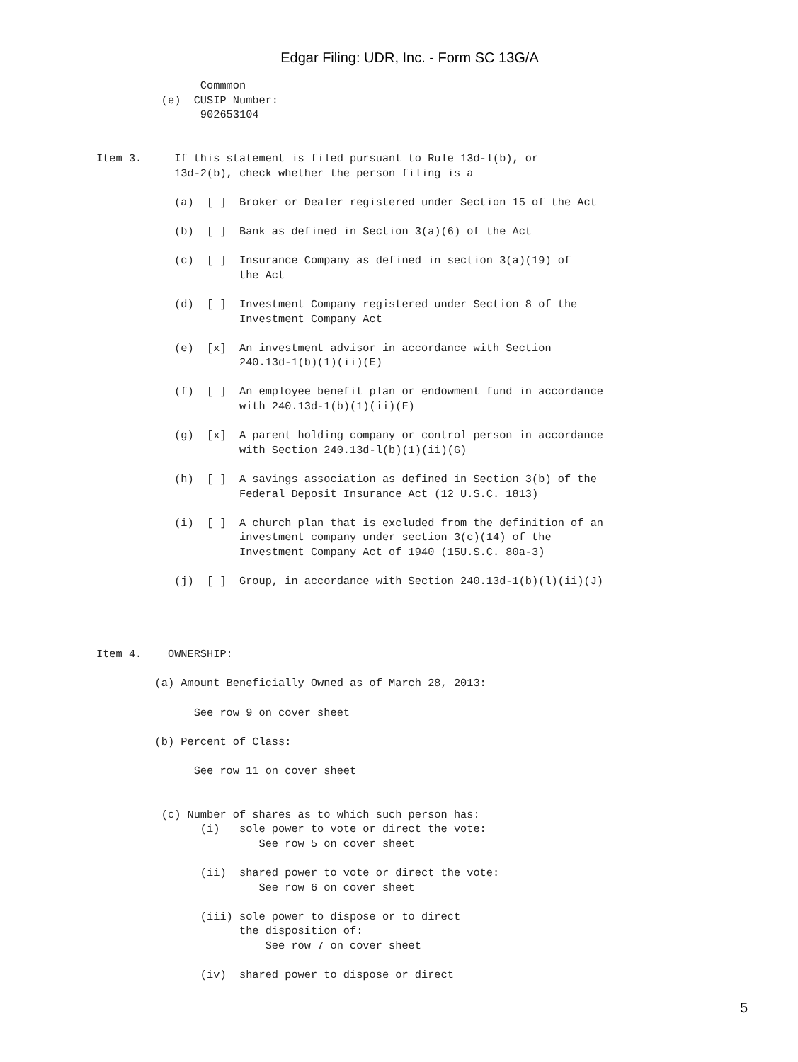Edgar Filing: UDR, Inc. - Form SC 13G/A
                Commmon
          (e)  CUSIP Number:
                902653104


Item 3.     If this statement is filed pursuant to Rule 13d-l(b), or
            13d-2(b), check whether the person filing is a

            (a)  [ ]  Broker or Dealer registered under Section 15 of the Act

            (b)  [ ]  Bank as defined in Section 3(a)(6) of the Act

            (c)  [ ]  Insurance Company as defined in section 3(a)(19) of
                      the Act

            (d)  [ ]  Investment Company registered under Section 8 of the
                      Investment Company Act

            (e)  [x]  An investment advisor in accordance with Section
                      240.13d-1(b)(1)(ii)(E)

            (f)  [ ]  An employee benefit plan or endowment fund in accordance
                      with 240.13d-1(b)(1)(ii)(F)

            (g)  [x]  A parent holding company or control person in accordance
                      with Section 240.13d-l(b)(1)(ii)(G)

            (h)  [ ]  A savings association as defined in Section 3(b) of the
                      Federal Deposit Insurance Act (12 U.S.C. 1813)

            (i)  [ ]  A church plan that is excluded from the definition of an
                      investment company under section 3(c)(14) of the
                      Investment Company Act of 1940 (15U.S.C. 80a-3)

            (j)  [ ]  Group, in accordance with Section 240.13d-1(b)(l)(ii)(J)




Item 4.    OWNERSHIP:

         (a) Amount Beneficially Owned as of March 28, 2013:

               See row 9 on cover sheet

         (b) Percent of Class:

               See row 11 on cover sheet


          (c) Number of shares as to which such person has:
                (i)   sole power to vote or direct the vote:
                         See row 5 on cover sheet

                (ii)  shared power to vote or direct the vote:
                         See row 6 on cover sheet

                (iii) sole power to dispose or to direct
                      the disposition of:
                          See row 7 on cover sheet

                (iv)  shared power to dispose or direct
5